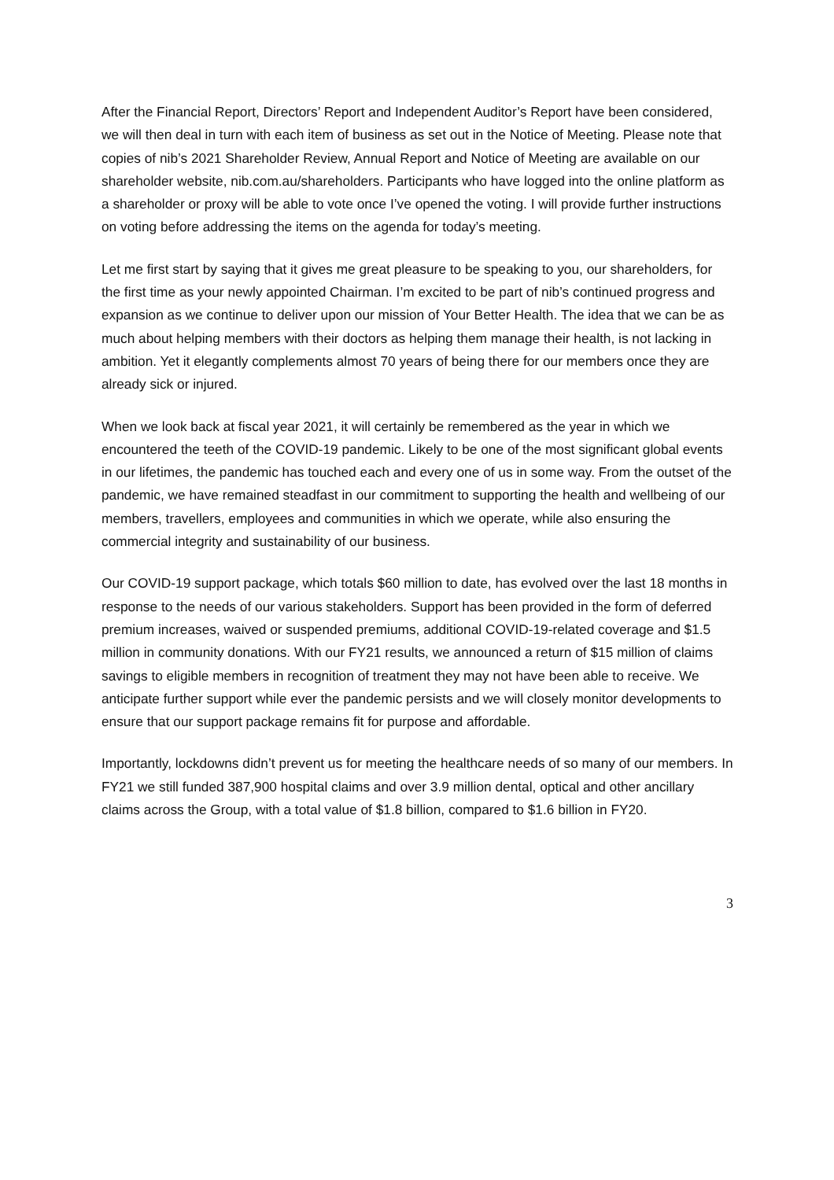After the Financial Report, Directors’ Report and Independent Auditor’s Report have been considered, we will then deal in turn with each item of business as set out in the Notice of Meeting. Please note that copies of nib’s 2021 Shareholder Review, Annual Report and Notice of Meeting are available on our shareholder website, nib.com.au/shareholders. Participants who have logged into the online platform as a shareholder or proxy will be able to vote once I’ve opened the voting. I will provide further instructions on voting before addressing the items on the agenda for today’s meeting.
Let me first start by saying that it gives me great pleasure to be speaking to you, our shareholders, for the first time as your newly appointed Chairman. I’m excited to be part of nib’s continued progress and expansion as we continue to deliver upon our mission of Your Better Health. The idea that we can be as much about helping members with their doctors as helping them manage their health, is not lacking in ambition. Yet it elegantly complements almost 70 years of being there for our members once they are already sick or injured.
When we look back at fiscal year 2021, it will certainly be remembered as the year in which we encountered the teeth of the COVID-19 pandemic. Likely to be one of the most significant global events in our lifetimes, the pandemic has touched each and every one of us in some way. From the outset of the pandemic, we have remained steadfast in our commitment to supporting the health and wellbeing of our members, travellers, employees and communities in which we operate, while also ensuring the commercial integrity and sustainability of our business.
Our COVID-19 support package, which totals $60 million to date, has evolved over the last 18 months in response to the needs of our various stakeholders. Support has been provided in the form of deferred premium increases, waived or suspended premiums, additional COVID-19-related coverage and $1.5 million in community donations. With our FY21 results, we announced a return of $15 million of claims savings to eligible members in recognition of treatment they may not have been able to receive. We anticipate further support while ever the pandemic persists and we will closely monitor developments to ensure that our support package remains fit for purpose and affordable.
Importantly, lockdowns didn’t prevent us for meeting the healthcare needs of so many of our members. In FY21 we still funded 387,900 hospital claims and over 3.9 million dental, optical and other ancillary claims across the Group, with a total value of $1.8 billion, compared to $1.6 billion in FY20.
3